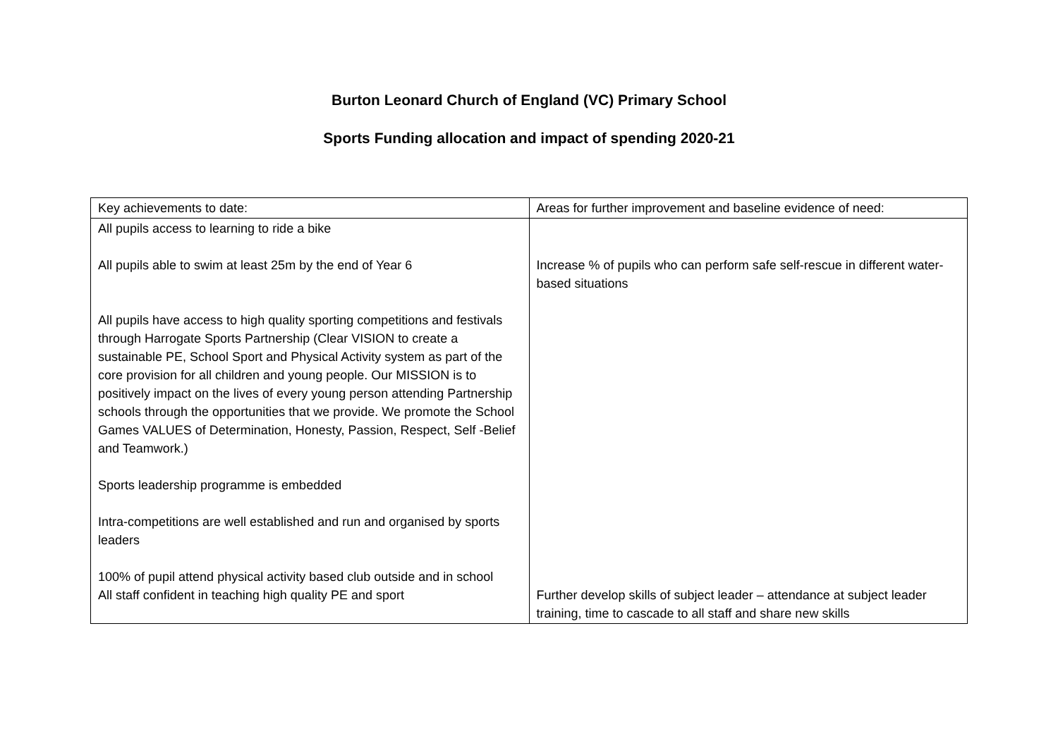Burton Leonard Church of England (VC) Primary School
Sports Funding allocation and impact of spending 2020-21
| Key achievements to date: | Areas for further improvement and baseline evidence of need: |
| All pupils access to learning to ride a bike All pupils able to swim at least 25m by the end of Year 6 All pupils have access to high quality sporting competitions and festivals through Harrogate Sports Partnership (Clear VISION to create a sustainable PE, School Sport and Physical Activity system as part of the core provision for all children and young people. Our MISSION is to positively impact on the lives of every young person attending Partnership schools through the opportunities that we provide. We promote the School Games VALUES of Determination, Honesty, Passion, Respect, Self -Belief and Teamwork.) Sports leadership programme is embedded Intra-competitions are well established and run and organised by sports leaders 100% of pupil attend physical activity based club outside and in school All staff confident in teaching high quality PE and sport | Increase % of pupils who can perform safe self-rescue in different water-based situations Further develop skills of subject leader – attendance at subject leader training, time to cascade to all staff and share new skills |